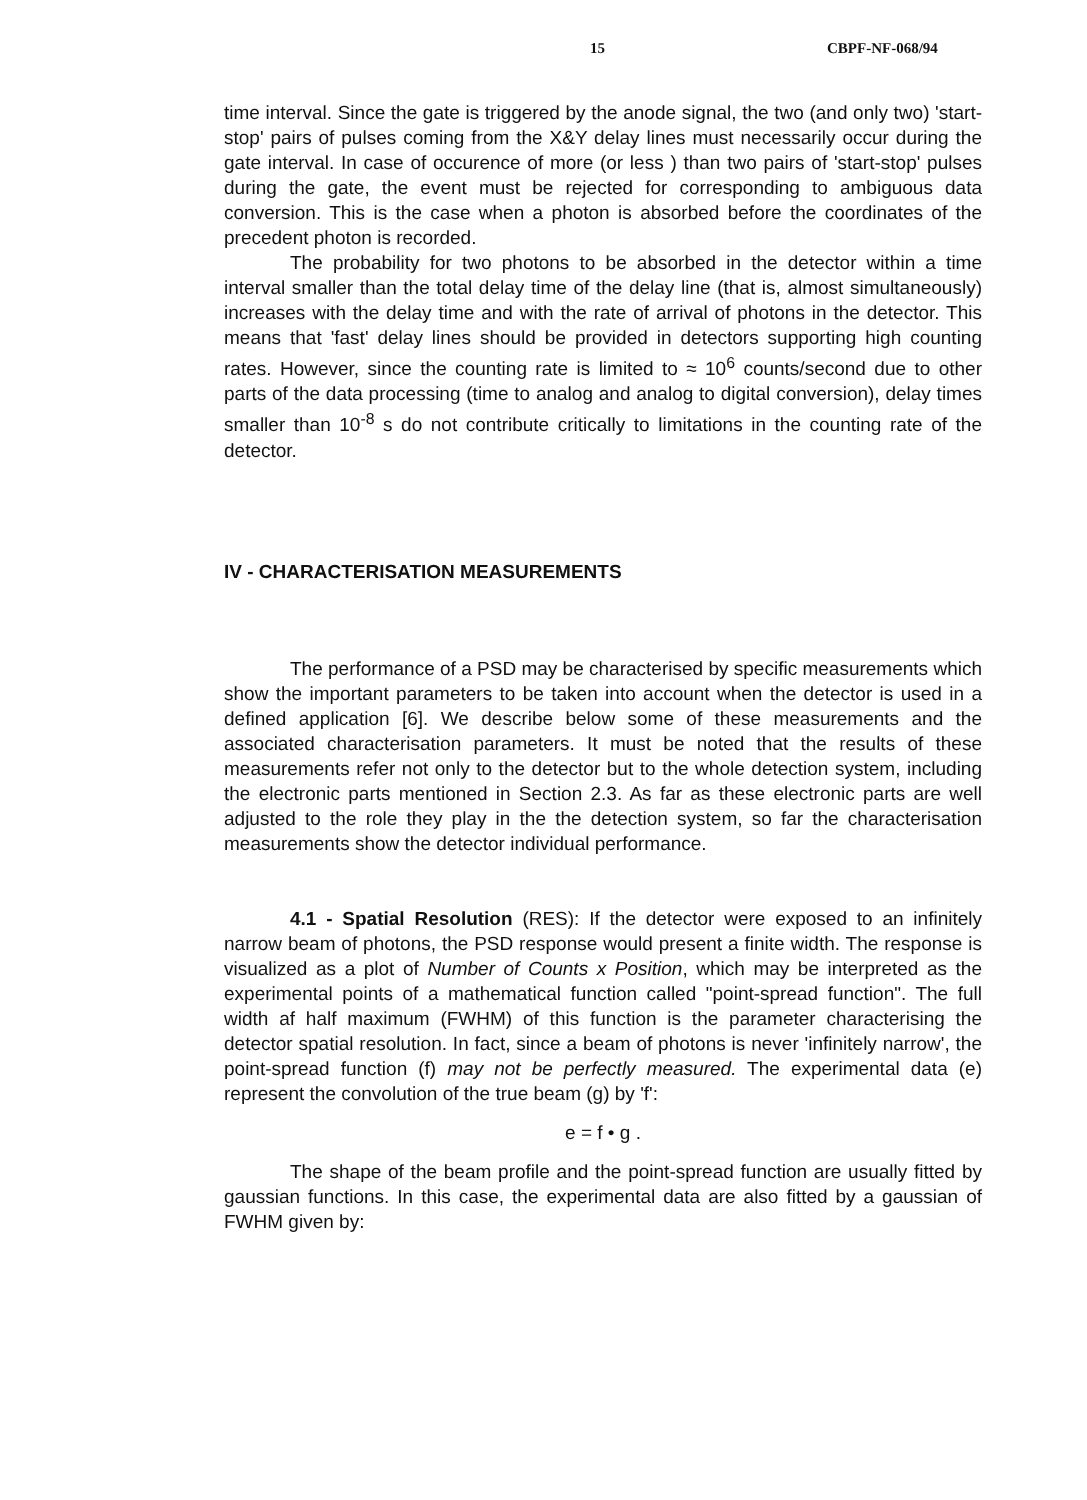15 CBPF-NF-068/94
time interval. Since the gate is triggered by the anode signal, the two (and only two) 'start-stop' pairs of pulses coming from the X&Y delay lines must necessarily occur during the gate interval. In case of occurence of more (or less ) than two pairs of 'start-stop' pulses during the gate, the event must be rejected for corresponding to ambiguous data conversion. This is the case when a photon is absorbed before the coordinates of the precedent photon is recorded.
The probability for two photons to be absorbed in the detector within a time interval smaller than the total delay time of the delay line (that is, almost simultaneously) increases with the delay time and with the rate of arrival of photons in the detector. This means that 'fast' delay lines should be provided in detectors supporting high counting rates. However, since the counting rate is limited to ≈ 10<sup>6</sup> counts/second due to other parts of the data processing (time to analog and analog to digital conversion), delay times smaller than 10<sup>-8</sup> s do not contribute critically to limitations in the counting rate of the detector.
IV - CHARACTERISATION MEASUREMENTS
The performance of a PSD may be characterised by specific measurements which show the important parameters to be taken into account when the detector is used in a defined application [6]. We describe below some of these measurements and the associated characterisation parameters. It must be noted that the results of these measurements refer not only to the detector but to the whole detection system, including the electronic parts mentioned in Section 2.3. As far as these electronic parts are well adjusted to the role they play in the the detection system, so far the characterisation measurements show the detector individual performance.
4.1 - Spatial Resolution (RES): If the detector were exposed to an infinitely narrow beam of photons, the PSD response would present a finite width. The response is visualized as a plot of Number of Counts x Position, which may be interpreted as the experimental points of a mathematical function called "point-spread function". The full width af half maximum (FWHM) of this function is the parameter characterising the detector spatial resolution. In fact, since a beam of photons is never 'infinitely narrow', the point-spread function (f) may not be perfectly measured. The experimental data (e) represent the convolution of the true beam (g) by 'f':
e = f • g .
The shape of the beam profile and the point-spread function are usually fitted by gaussian functions. In this case, the experimental data are also fitted by a gaussian of FWHM given by: